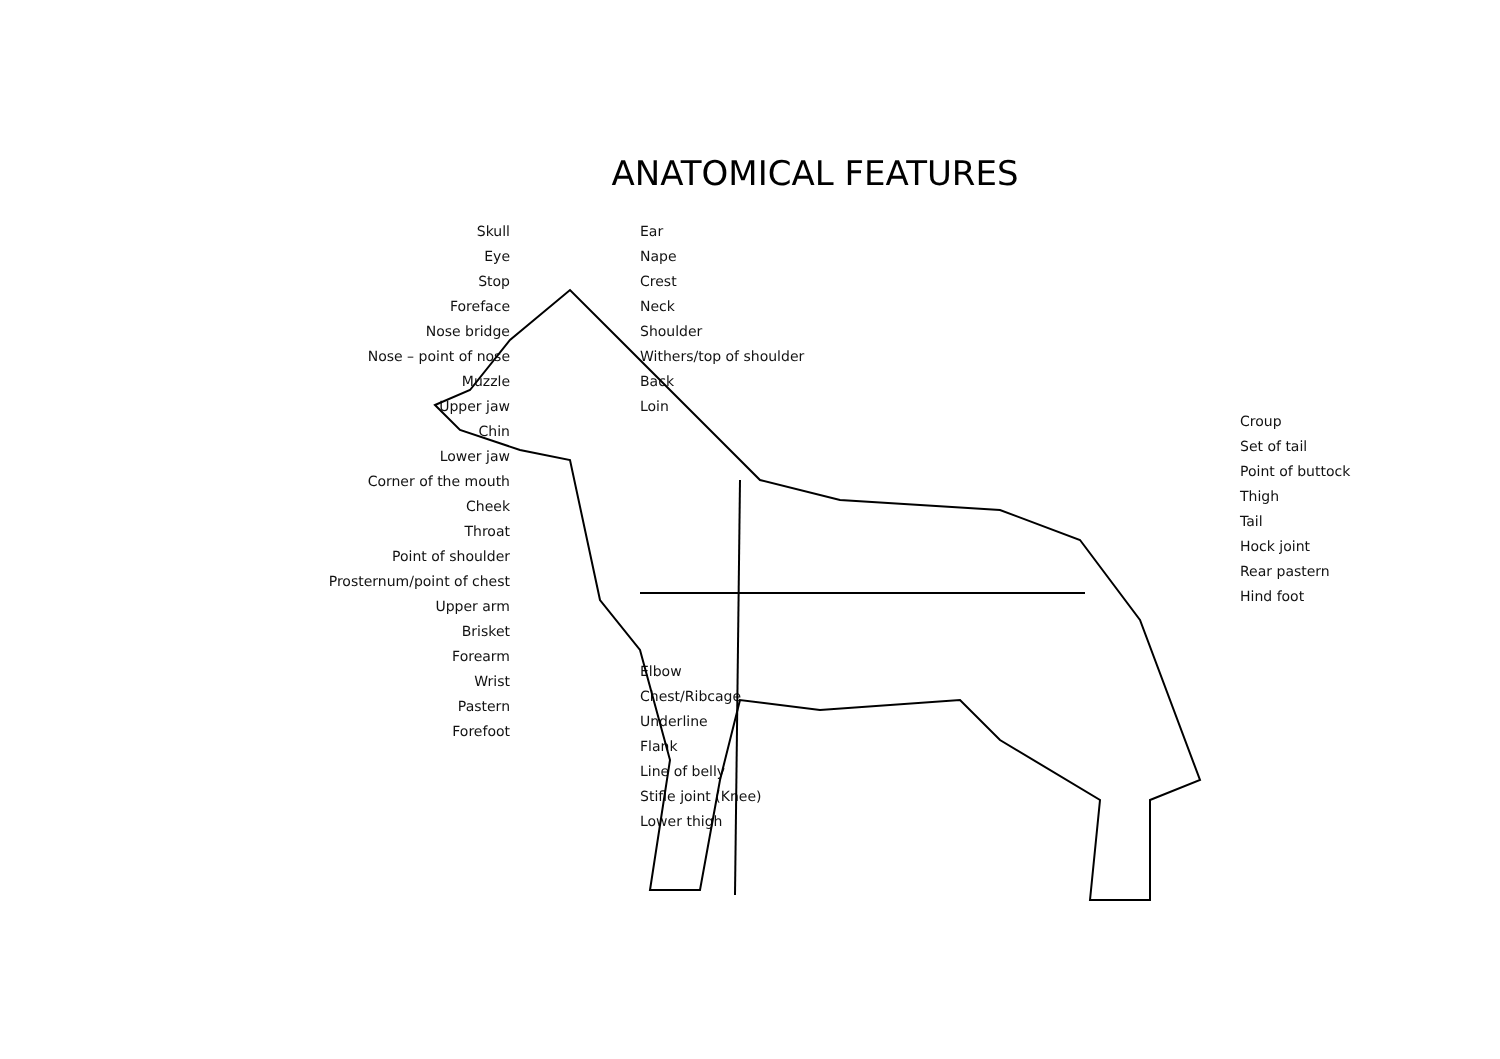ANATOMICAL FEATURES
Skull
Eye
Stop
Foreface
Nose bridge
Nose – point of nose
Muzzle
Upper jaw
Chin
Lower jaw
Corner of the mouth
Cheek
Throat
Point of shoulder
Prosternum/point of chest
Upper arm
Brisket
Forearm
Wrist
Pastern
Forefoot
Ear
Nape
Crest
Neck
Shoulder
Withers/top of shoulder
Back
Loin
Elbow
Chest/Ribcage
Underline
Flank
Line of belly
Stifle joint (Knee)
Lower thigh
Croup
Set of tail
Point of buttock
Thigh
Tail
Hock joint
Rear pastern
Hind foot